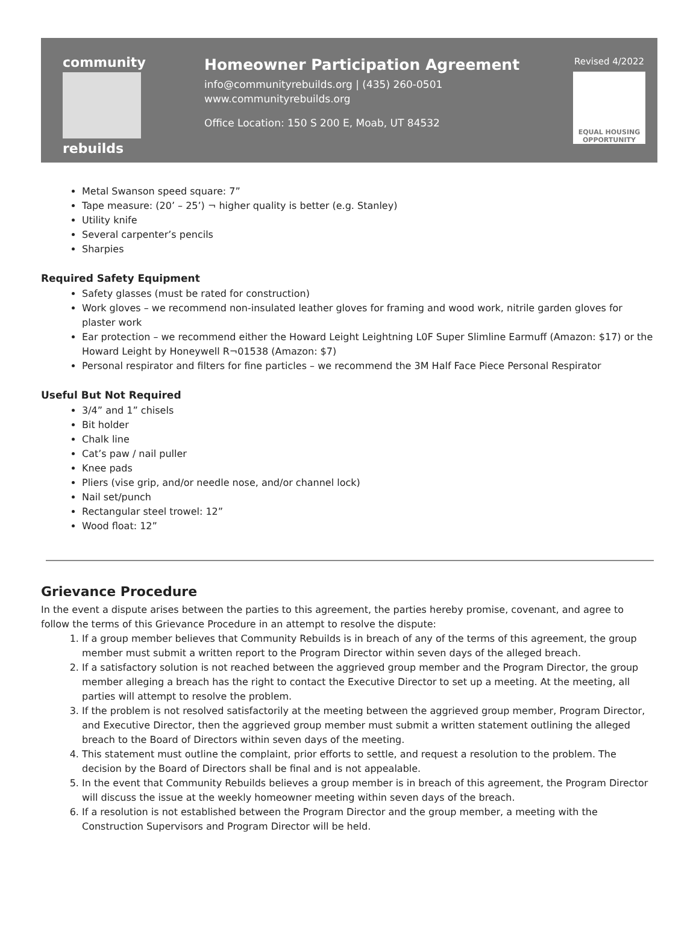community
rebuilds
Homeowner Participation Agreement
info@communityrebuilds.org | (435) 260-0501
www.communityrebuilds.org
Office Location: 150 S 200 E, Moab, UT 84532
Revised 4/2022
EQUAL HOUSING OPPORTUNITY
Metal Swanson speed square: 7”
Tape measure: (20’ – 25’) ¬ higher quality is better (e.g. Stanley)
Utility knife
Several carpenter’s pencils
Sharpies
Required Safety Equipment
Safety glasses (must be rated for construction)
Work gloves – we recommend non-insulated leather gloves for framing and wood work, nitrile garden gloves for plaster work
Ear protection – we recommend either the Howard Leight Leightning L0F Super Slimline Earmuff (Amazon: $17) or the Howard Leight by Honeywell R¬01538 (Amazon: $7)
Personal respirator and filters for fine particles – we recommend the 3M Half Face Piece Personal Respirator
Useful But Not Required
3/4” and 1” chisels
Bit holder
Chalk line
Cat’s paw / nail puller
Knee pads
Pliers (vise grip, and/or needle nose, and/or channel lock)
Nail set/punch
Rectangular steel trowel: 12”
Wood float: 12”
Grievance Procedure
In the event a dispute arises between the parties to this agreement, the parties hereby promise, covenant, and agree to follow the terms of this Grievance Procedure in an attempt to resolve the dispute:
1. If a group member believes that Community Rebuilds is in breach of any of the terms of this agreement, the group member must submit a written report to the Program Director within seven days of the alleged breach.
2. If a satisfactory solution is not reached between the aggrieved group member and the Program Director, the group member alleging a breach has the right to contact the Executive Director to set up a meeting. At the meeting, all parties will attempt to resolve the problem.
3. If the problem is not resolved satisfactorily at the meeting between the aggrieved group member, Program Director, and Executive Director, then the aggrieved group member must submit a written statement outlining the alleged breach to the Board of Directors within seven days of the meeting.
4. This statement must outline the complaint, prior efforts to settle, and request a resolution to the problem. The decision by the Board of Directors shall be final and is not appealable.
5. In the event that Community Rebuilds believes a group member is in breach of this agreement, the Program Director will discuss the issue at the weekly homeowner meeting within seven days of the breach.
6. If a resolution is not established between the Program Director and the group member, a meeting with the Construction Supervisors and Program Director will be held.